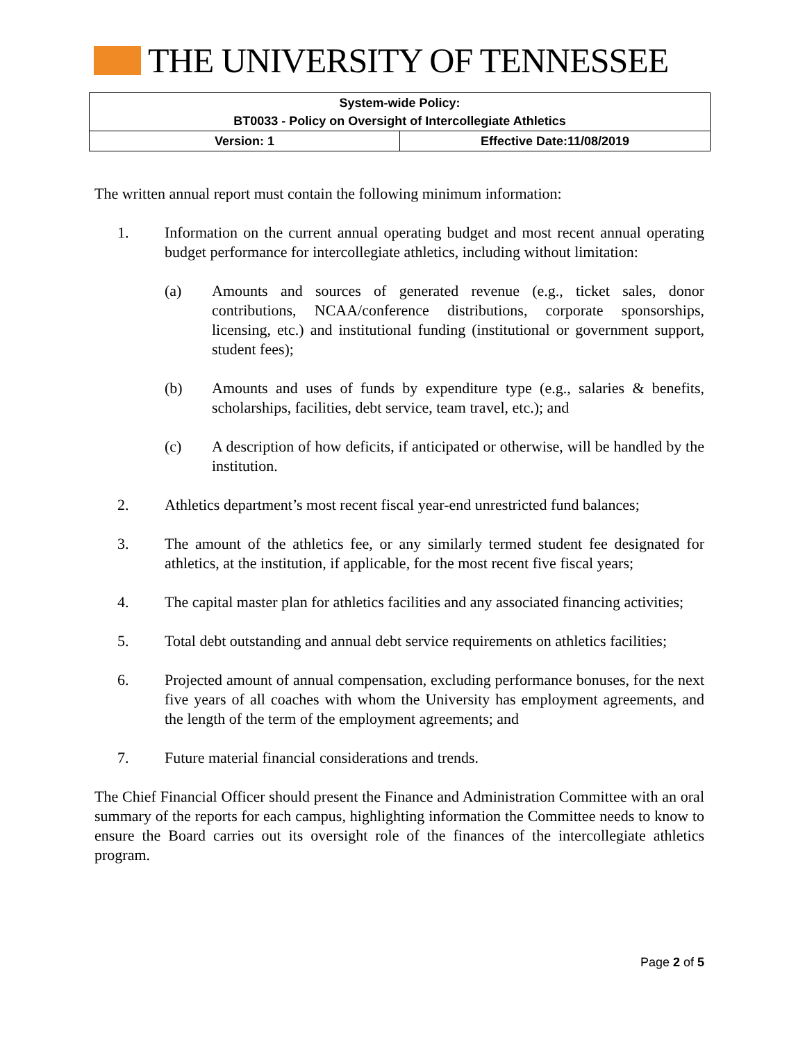THE UNIVERSITY OF TENNESSEE
| System-wide Policy: BT0033 - Policy on Oversight of Intercollegiate Athletics | |
| Version: 1 | Effective Date:11/08/2019 |
The written annual report must contain the following minimum information:
1. Information on the current annual operating budget and most recent annual operating budget performance for intercollegiate athletics, including without limitation:
(a) Amounts and sources of generated revenue (e.g., ticket sales, donor contributions, NCAA/conference distributions, corporate sponsorships, licensing, etc.) and institutional funding (institutional or government support, student fees);
(b) Amounts and uses of funds by expenditure type (e.g., salaries & benefits, scholarships, facilities, debt service, team travel, etc.); and
(c) A description of how deficits, if anticipated or otherwise, will be handled by the institution.
2. Athletics department’s most recent fiscal year-end unrestricted fund balances;
3. The amount of the athletics fee, or any similarly termed student fee designated for athletics, at the institution, if applicable, for the most recent five fiscal years;
4. The capital master plan for athletics facilities and any associated financing activities;
5. Total debt outstanding and annual debt service requirements on athletics facilities;
6. Projected amount of annual compensation, excluding performance bonuses, for the next five years of all coaches with whom the University has employment agreements, and the length of the term of the employment agreements; and
7. Future material financial considerations and trends.
The Chief Financial Officer should present the Finance and Administration Committee with an oral summary of the reports for each campus, highlighting information the Committee needs to know to ensure the Board carries out its oversight role of the finances of the intercollegiate athletics program.
Page 2 of 5